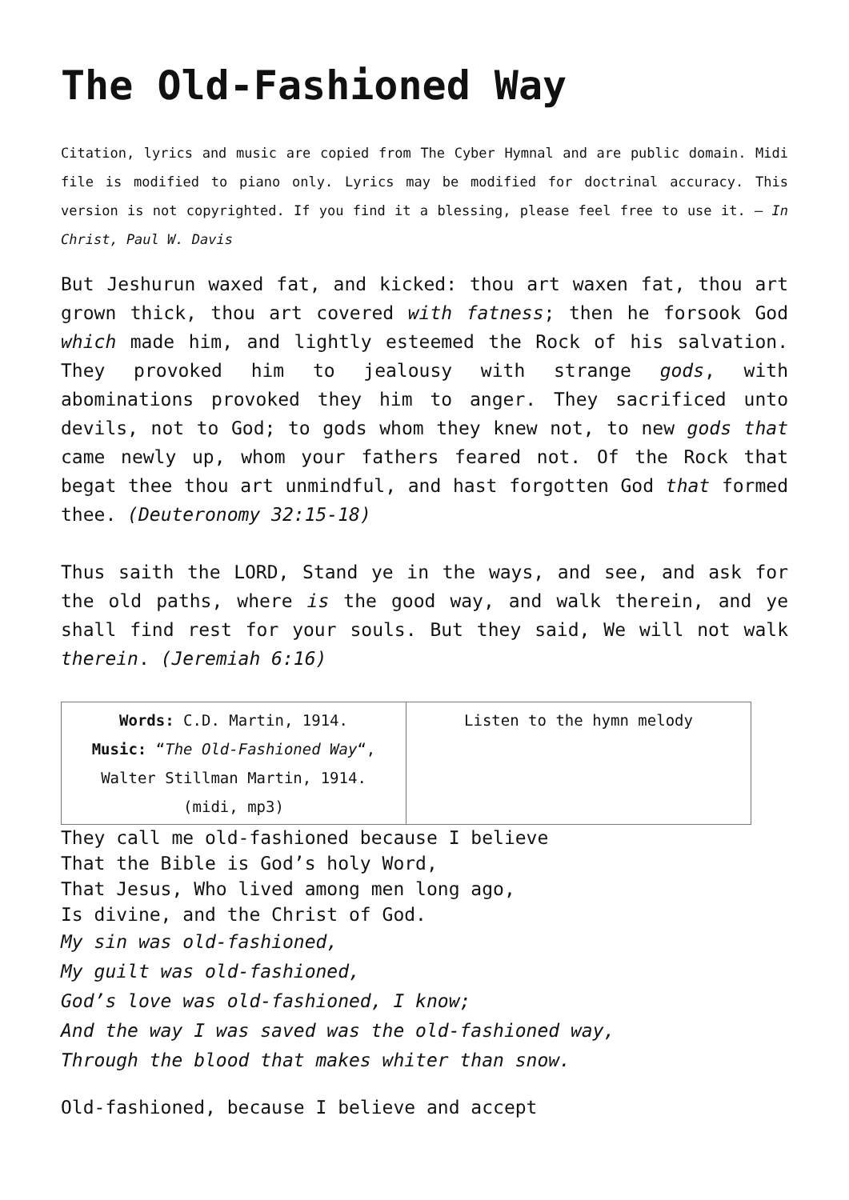The Old-Fashioned Way
Citation, lyrics and music are copied from The Cyber Hymnal and are public domain. Midi file is modified to piano only. Lyrics may be modified for doctrinal accuracy. This version is not copyrighted. If you find it a blessing, please feel free to use it. – In Christ, Paul W. Davis
But Jeshurun waxed fat, and kicked: thou art waxen fat, thou art grown thick, thou art covered with fatness; then he forsook God which made him, and lightly esteemed the Rock of his salvation. They provoked him to jealousy with strange gods, with abominations provoked they him to anger. They sacrificed unto devils, not to God; to gods whom they knew not, to new gods that came newly up, whom your fathers feared not. Of the Rock that begat thee thou art unmindful, and hast forgotten God that formed thee. (Deuteronomy 32:15-18)
Thus saith the LORD, Stand ye in the ways, and see, and ask for the old paths, where is the good way, and walk therein, and ye shall find rest for your souls. But they said, We will not walk therein. (Jeremiah 6:16)
| Words: C.D. Martin, 1914. Music: “ The Old-Fashioned Way “, Walter Stillman Martin, 1914. (midi, mp3) | Listen to the hymn melody |
They call me old-fashioned because I believe
That the Bible is God’s holy Word,
That Jesus, Who lived among men long ago,
Is divine, and the Christ of God.
My sin was old-fashioned,
My guilt was old-fashioned,
God’s love was old-fashioned, I know;
And the way I was saved was the old-fashioned way,
Through the blood that makes whiter than snow.
Old-fashioned, because I believe and accept